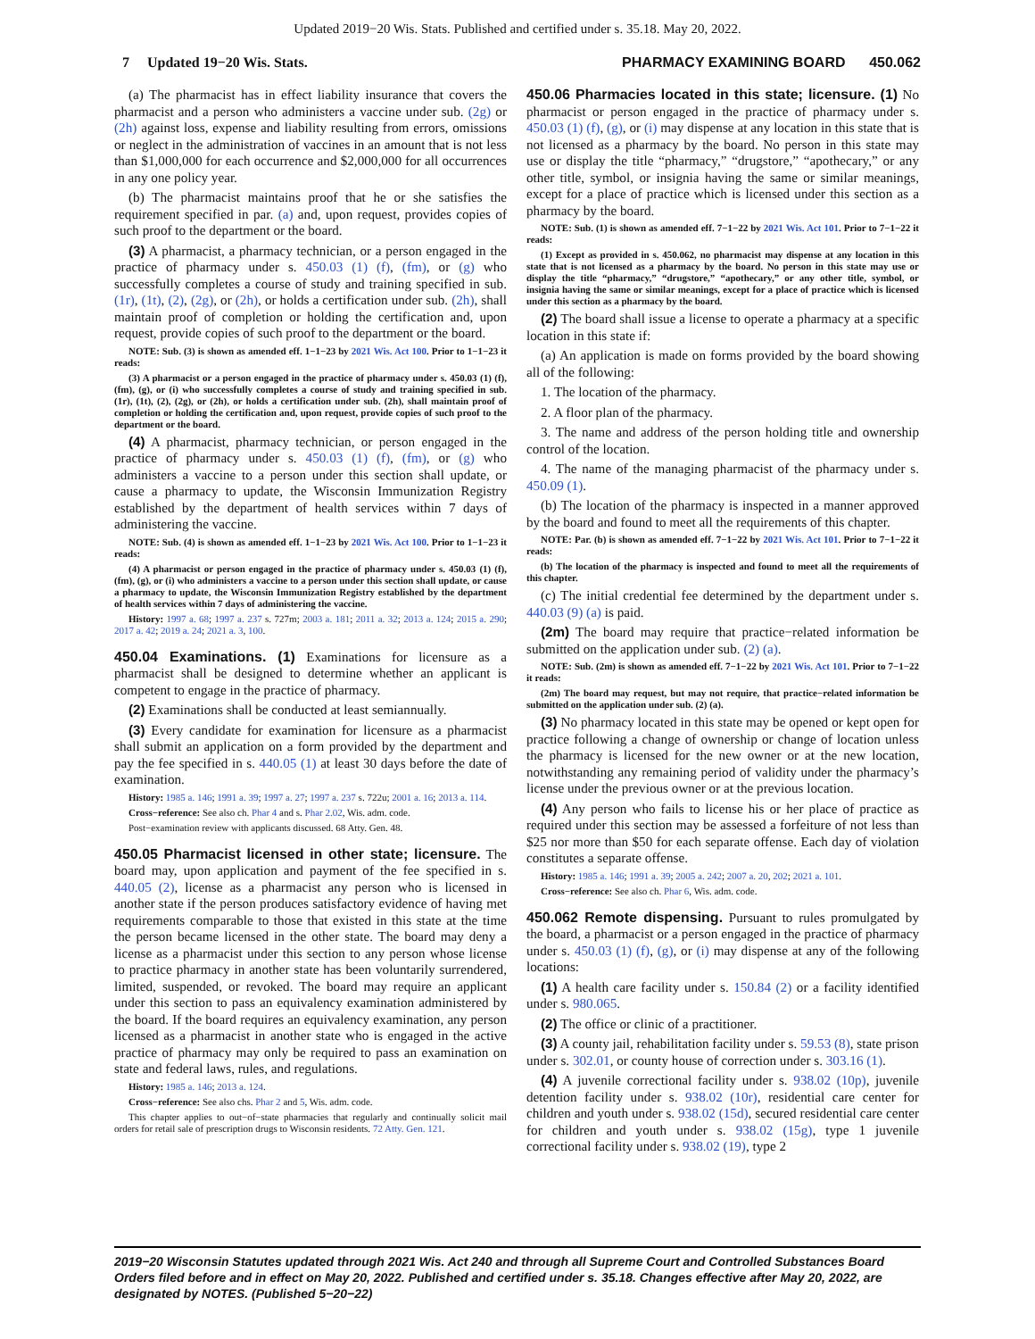Updated 2019−20 Wis. Stats. Published and certified under s. 35.18. May 20, 2022.
7 Updated 19−20 Wis. Stats. PHARMACY EXAMINING BOARD 450.062
(a) The pharmacist has in effect liability insurance that covers the pharmacist and a person who administers a vaccine under sub. (2g) or (2h) against loss, expense and liability resulting from errors, omissions or neglect in the administration of vaccines in an amount that is not less than $1,000,000 for each occurrence and $2,000,000 for all occurrences in any one policy year.
(b) The pharmacist maintains proof that he or she satisfies the requirement specified in par. (a) and, upon request, provides copies of such proof to the department or the board.
(3) A pharmacist, a pharmacy technician, or a person engaged in the practice of pharmacy under s. 450.03 (1) (f), (fm), or (g) who successfully completes a course of study and training specified in sub. (1r), (1t), (2), (2g), or (2h), or holds a certification under sub. (2h), shall maintain proof of completion or holding the certification and, upon request, provide copies of such proof to the department or the board.
NOTE: Sub. (3) is shown as amended eff. 1−1−23 by 2021 Wis. Act 100. Prior to 1−1−23 it reads:
(3) A pharmacist or a person engaged in the practice of pharmacy under s. 450.03 (1) (f), (fm), (g), or (i) who successfully completes a course of study and training specified in sub. (1r), (1t), (2), (2g), or (2h), or holds a certification under sub. (2h), shall maintain proof of completion or holding the certification and, upon request, provide copies of such proof to the department or the board.
(4) A pharmacist, pharmacy technician, or person engaged in the practice of pharmacy under s. 450.03 (1) (f), (fm), or (g) who administers a vaccine to a person under this section shall update, or cause a pharmacy to update, the Wisconsin Immunization Registry established by the department of health services within 7 days of administering the vaccine.
NOTE: Sub. (4) is shown as amended eff. 1−1−23 by 2021 Wis. Act 100. Prior to 1−1−23 it reads:
(4) A pharmacist or person engaged in the practice of pharmacy under s. 450.03 (1) (f), (fm), (g), or (i) who administers a vaccine to a person under this section shall update, or cause a pharmacy to update, the Wisconsin Immunization Registry established by the department of health services within 7 days of administering the vaccine.
History: 1997 a. 68; 1997 a. 237 s. 727m; 2003 a. 181; 2011 a. 32; 2013 a. 124; 2015 a. 290; 2017 a. 42; 2019 a. 24; 2021 a. 3, 100.
450.04 Examinations. (1) Examinations for licensure as a pharmacist shall be designed to determine whether an applicant is competent to engage in the practice of pharmacy.
(2) Examinations shall be conducted at least semiannually.
(3) Every candidate for examination for licensure as a pharmacist shall submit an application on a form provided by the department and pay the fee specified in s. 440.05 (1) at least 30 days before the date of examination.
History: 1985 a. 146; 1991 a. 39; 1997 a. 27; 1997 a. 237 s. 722u; 2001 a. 16; 2013 a. 114.
Cross−reference: See also ch. Phar 4 and s. Phar 2.02, Wis. adm. code.
Post−examination review with applicants discussed. 68 Atty. Gen. 48.
450.05 Pharmacist licensed in other state; licensure. The board may, upon application and payment of the fee specified in s. 440.05 (2), license as a pharmacist any person who is licensed in another state if the person produces satisfactory evidence of having met requirements comparable to those that existed in this state at the time the person became licensed in the other state. The board may deny a license as a pharmacist under this section to any person whose license to practice pharmacy in another state has been voluntarily surrendered, limited, suspended, or revoked. The board may require an applicant under this section to pass an equivalency examination administered by the board. If the board requires an equivalency examination, any person licensed as a pharmacist in another state who is engaged in the active practice of pharmacy may only be required to pass an examination on state and federal laws, rules, and regulations.
History: 1985 a. 146; 2013 a. 124.
Cross−reference: See also chs. Phar 2 and 5, Wis. adm. code.
This chapter applies to out−of−state pharmacies that regularly and continually solicit mail orders for retail sale of prescription drugs to Wisconsin residents. 72 Atty. Gen. 121.
450.06 Pharmacies located in this state; licensure. (1) No pharmacist or person engaged in the practice of pharmacy under s. 450.03 (1) (f), (g), or (i) may dispense at any location in this state that is not licensed as a pharmacy by the board. No person in this state may use or display the title “pharmacy,” “drugstore,” “apothecary,” or any other title, symbol, or insignia having the same or similar meanings, except for a place of practice which is licensed under this section as a pharmacy by the board.
NOTE: Sub. (1) is shown as amended eff. 7−1−22 by 2021 Wis. Act 101. Prior to 7−1−22 it reads:
(1) Except as provided in s. 450.062, no pharmacist may dispense at any location in this state that is not licensed as a pharmacy by the board. No person in this state may use or display the title “pharmacy,” “drugstore,” “apothecary,” or any other title, symbol, or insignia having the same or similar meanings, except for a place of practice which is licensed under this section as a pharmacy by the board.
(2) The board shall issue a license to operate a pharmacy at a specific location in this state if:
(a) An application is made on forms provided by the board showing all of the following:
1. The location of the pharmacy.
2. A floor plan of the pharmacy.
3. The name and address of the person holding title and ownership control of the location.
4. The name of the managing pharmacist of the pharmacy under s. 450.09 (1).
(b) The location of the pharmacy is inspected in a manner approved by the board and found to meet all the requirements of this chapter.
NOTE: Par. (b) is shown as amended eff. 7−1−22 by 2021 Wis. Act 101. Prior to 7−1−22 it reads:
(b) The location of the pharmacy is inspected and found to meet all the requirements of this chapter.
(c) The initial credential fee determined by the department under s. 440.03 (9) (a) is paid.
(2m) The board may require that practice−related information be submitted on the application under sub. (2) (a).
NOTE: Sub. (2m) is shown as amended eff. 7−1−22 by 2021 Wis. Act 101. Prior to 7−1−22 it reads:
(2m) The board may request, but may not require, that practice−related information be submitted on the application under sub. (2) (a).
(3) No pharmacy located in this state may be opened or kept open for practice following a change of ownership or change of location unless the pharmacy is licensed for the new owner or at the new location, notwithstanding any remaining period of validity under the pharmacy’s license under the previous owner or at the previous location.
(4) Any person who fails to license his or her place of practice as required under this section may be assessed a forfeiture of not less than $25 nor more than $50 for each separate offense. Each day of violation constitutes a separate offense.
History: 1985 a. 146; 1991 a. 39; 2005 a. 242; 2007 a. 20, 202; 2021 a. 101.
Cross−reference: See also ch. Phar 6, Wis. adm. code.
450.062 Remote dispensing. Pursuant to rules promulgated by the board, a pharmacist or a person engaged in the practice of pharmacy under s. 450.03 (1) (f), (g), or (i) may dispense at any of the following locations:
(1) A health care facility under s. 150.84 (2) or a facility identified under s. 980.065.
(2) The office or clinic of a practitioner.
(3) A county jail, rehabilitation facility under s. 59.53 (8), state prison under s. 302.01, or county house of correction under s. 303.16 (1).
(4) A juvenile correctional facility under s. 938.02 (10p), juvenile detention facility under s. 938.02 (10r), residential care center for children and youth under s. 938.02 (15d), secured residential care center for children and youth under s. 938.02 (15g), type 1 juvenile correctional facility under s. 938.02 (19), type 2
2019−20 Wisconsin Statutes updated through 2021 Wis. Act 240 and through all Supreme Court and Controlled Substances Board Orders filed before and in effect on May 20, 2022. Published and certified under s. 35.18. Changes effective after May 20, 2022, are designated by NOTES. (Published 5−20−22)